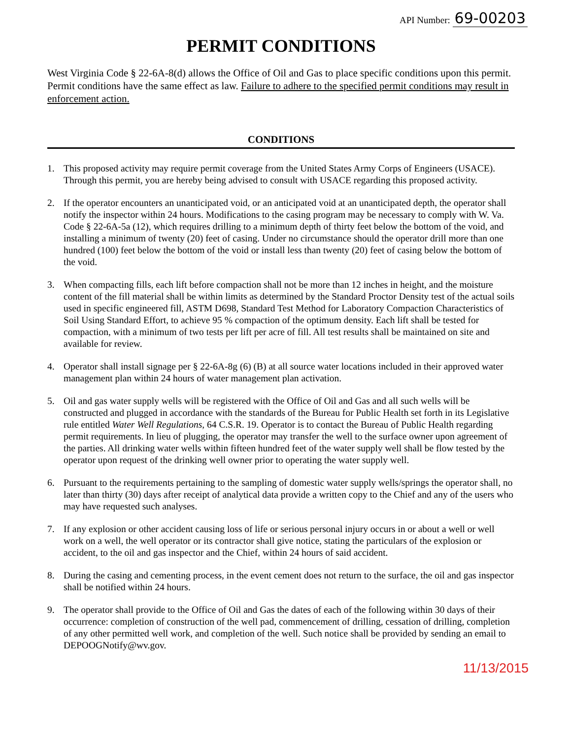API Number: 69-00203
PERMIT CONDITIONS
West Virginia Code § 22-6A-8(d) allows the Office of Oil and Gas to place specific conditions upon this permit. Permit conditions have the same effect as law. Failure to adhere to the specified permit conditions may result in enforcement action.
CONDITIONS
1. This proposed activity may require permit coverage from the United States Army Corps of Engineers (USACE). Through this permit, you are hereby being advised to consult with USACE regarding this proposed activity.
2. If the operator encounters an unanticipated void, or an anticipated void at an unanticipated depth, the operator shall notify the inspector within 24 hours. Modifications to the casing program may be necessary to comply with W. Va. Code § 22-6A-5a (12), which requires drilling to a minimum depth of thirty feet below the bottom of the void, and installing a minimum of twenty (20) feet of casing. Under no circumstance should the operator drill more than one hundred (100) feet below the bottom of the void or install less than twenty (20) feet of casing below the bottom of the void.
3. When compacting fills, each lift before compaction shall not be more than 12 inches in height, and the moisture content of the fill material shall be within limits as determined by the Standard Proctor Density test of the actual soils used in specific engineered fill, ASTM D698, Standard Test Method for Laboratory Compaction Characteristics of Soil Using Standard Effort, to achieve 95 % compaction of the optimum density. Each lift shall be tested for compaction, with a minimum of two tests per lift per acre of fill. All test results shall be maintained on site and available for review.
4. Operator shall install signage per § 22-6A-8g (6) (B) at all source water locations included in their approved water management plan within 24 hours of water management plan activation.
5. Oil and gas water supply wells will be registered with the Office of Oil and Gas and all such wells will be constructed and plugged in accordance with the standards of the Bureau for Public Health set forth in its Legislative rule entitled Water Well Regulations, 64 C.S.R. 19. Operator is to contact the Bureau of Public Health regarding permit requirements. In lieu of plugging, the operator may transfer the well to the surface owner upon agreement of the parties. All drinking water wells within fifteen hundred feet of the water supply well shall be flow tested by the operator upon request of the drinking well owner prior to operating the water supply well.
6. Pursuant to the requirements pertaining to the sampling of domestic water supply wells/springs the operator shall, no later than thirty (30) days after receipt of analytical data provide a written copy to the Chief and any of the users who may have requested such analyses.
7. If any explosion or other accident causing loss of life or serious personal injury occurs in or about a well or well work on a well, the well operator or its contractor shall give notice, stating the particulars of the explosion or accident, to the oil and gas inspector and the Chief, within 24 hours of said accident.
8. During the casing and cementing process, in the event cement does not return to the surface, the oil and gas inspector shall be notified within 24 hours.
9. The operator shall provide to the Office of Oil and Gas the dates of each of the following within 30 days of their occurrence: completion of construction of the well pad, commencement of drilling, cessation of drilling, completion of any other permitted well work, and completion of the well. Such notice shall be provided by sending an email to DEPOOGNotify@wv.gov.
11/13/2015